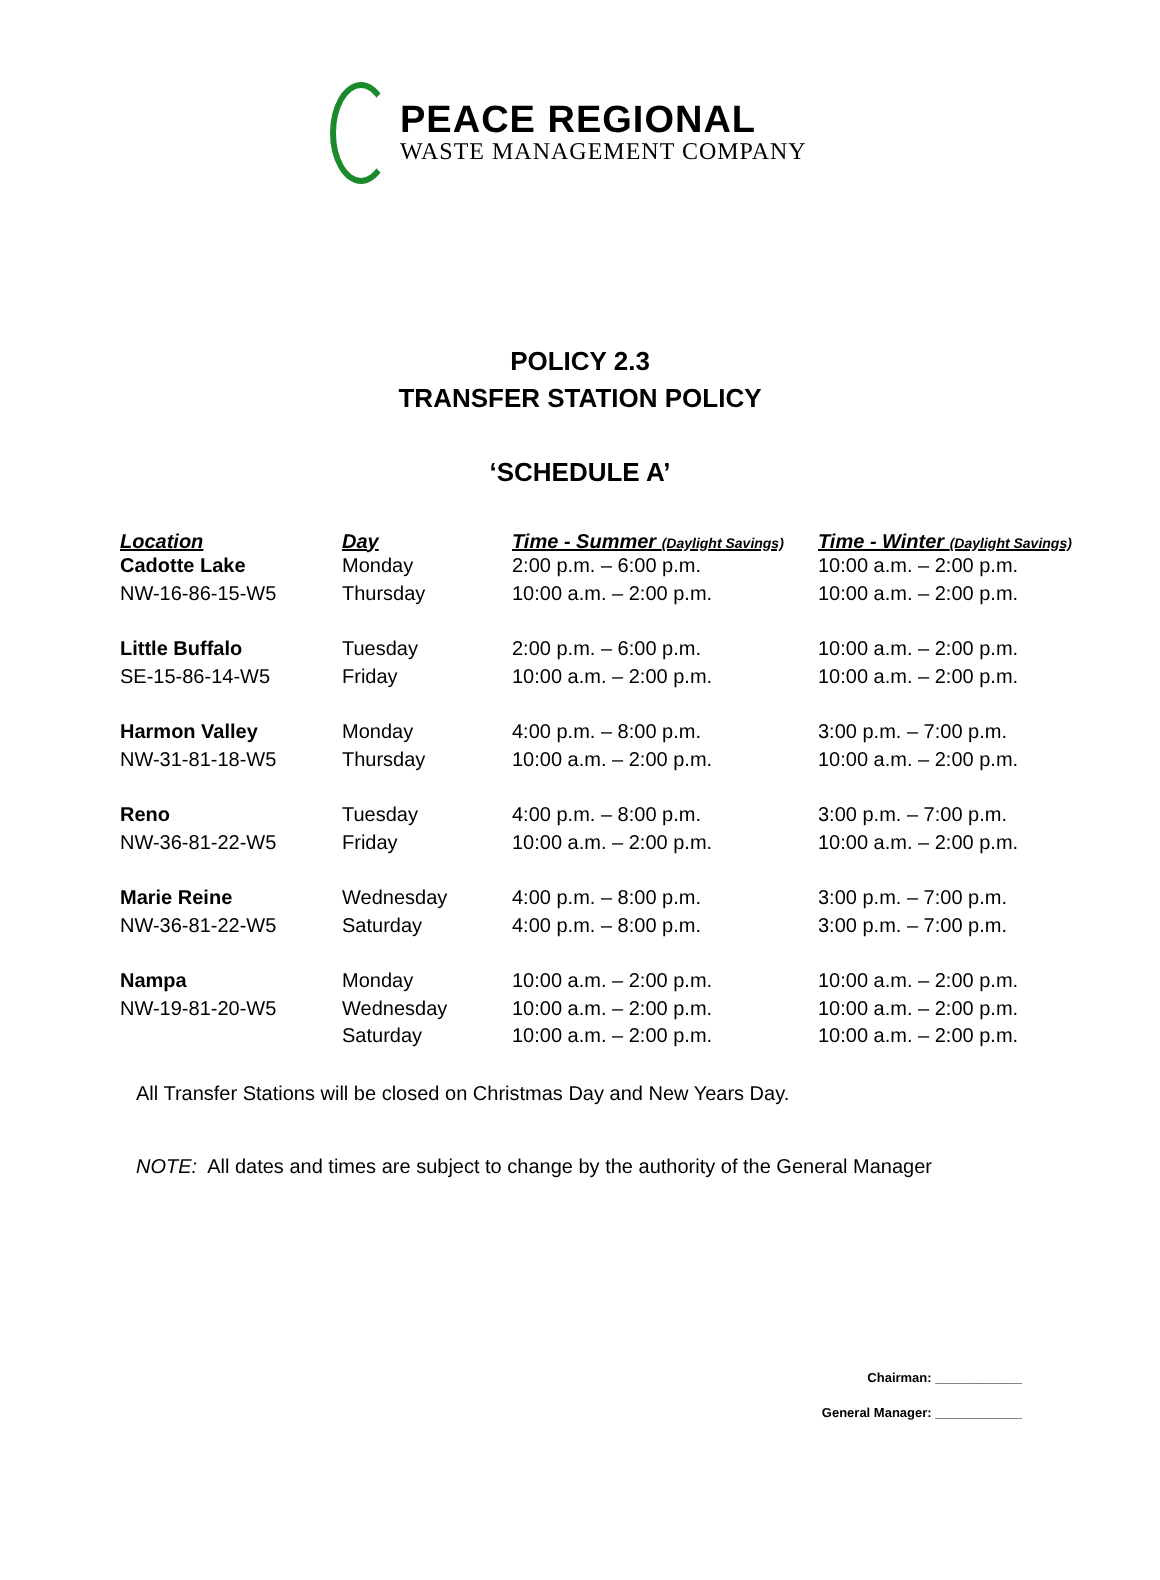PEACE REGIONAL
WASTE MANAGEMENT COMPANY
POLICY 2.3
TRANSFER STATION POLICY
‘SCHEDULE A’
| Location | Day | Time - Summer (Daylight Savings) | Time - Winter (Daylight Savings) |
| --- | --- | --- | --- |
| Cadotte Lake | Monday | 2:00 p.m. – 6:00 p.m. | 10:00 a.m. – 2:00 p.m. |
| NW-16-86-15-W5 | Thursday | 10:00 a.m. – 2:00 p.m. | 10:00 a.m. – 2:00 p.m. |
| Little Buffalo | Tuesday | 2:00 p.m. – 6:00 p.m. | 10:00 a.m. – 2:00 p.m. |
| SE-15-86-14-W5 | Friday | 10:00 a.m. – 2:00 p.m. | 10:00 a.m. – 2:00 p.m. |
| Harmon Valley | Monday | 4:00 p.m. – 8:00 p.m. | 3:00 p.m. – 7:00 p.m. |
| NW-31-81-18-W5 | Thursday | 10:00 a.m. – 2:00 p.m. | 10:00 a.m. – 2:00 p.m. |
| Reno | Tuesday | 4:00 p.m. – 8:00 p.m. | 3:00 p.m. – 7:00 p.m. |
| NW-36-81-22-W5 | Friday | 10:00 a.m. – 2:00 p.m. | 10:00 a.m. – 2:00 p.m. |
| Marie Reine | Wednesday | 4:00 p.m. – 8:00 p.m. | 3:00 p.m. – 7:00 p.m. |
| NW-36-81-22-W5 | Saturday | 4:00 p.m. – 8:00 p.m. | 3:00 p.m. – 7:00 p.m. |
| Nampa | Monday | 10:00 a.m. – 2:00 p.m. | 10:00 a.m. – 2:00 p.m. |
| NW-19-81-20-W5 | Wednesday | 10:00 a.m. – 2:00 p.m. | 10:00 a.m. – 2:00 p.m. |
| | Saturday | 10:00 a.m. – 2:00 p.m. | 10:00 a.m. – 2:00 p.m. |
All Transfer Stations will be closed on Christmas Day and New Years Day.
NOTE: All dates and times are subject to change by the authority of the General Manager
Chairman: ____________
General Manager: ____________